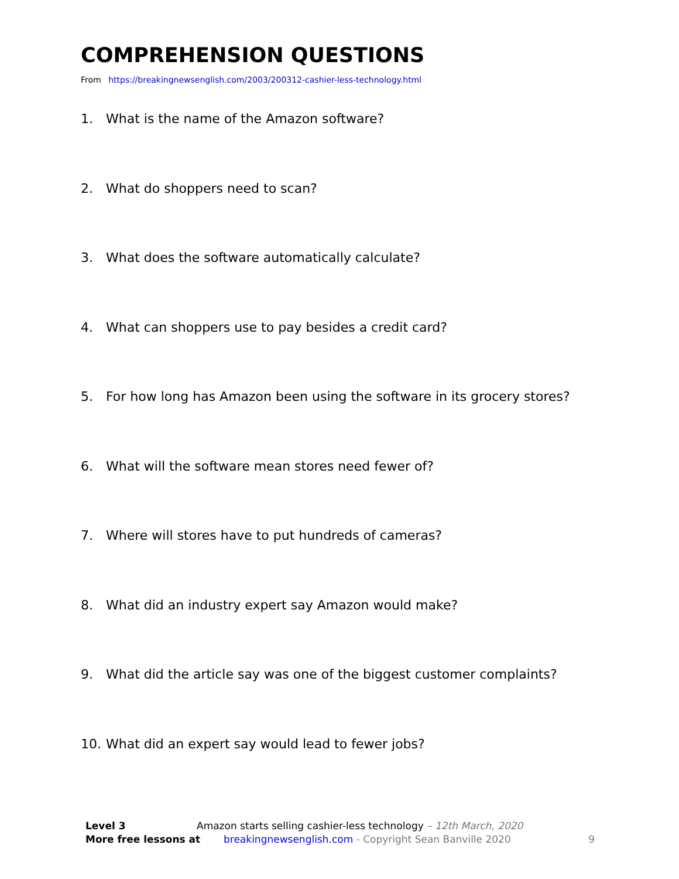COMPREHENSION QUESTIONS
From https://breakingnewsenglish.com/2003/200312-cashier-less-technology.html
1. What is the name of the Amazon software?
2. What do shoppers need to scan?
3. What does the software automatically calculate?
4. What can shoppers use to pay besides a credit card?
5. For how long has Amazon been using the software in its grocery stores?
6. What will the software mean stores need fewer of?
7. Where will stores have to put hundreds of cameras?
8. What did an industry expert say Amazon would make?
9. What did the article say was one of the biggest customer complaints?
10. What did an expert say would lead to fewer jobs?
Level 3 Amazon starts selling cashier-less technology – 12th March, 2020
More free lessons at breakingnewsenglish.com - Copyright Sean Banville 2020 9